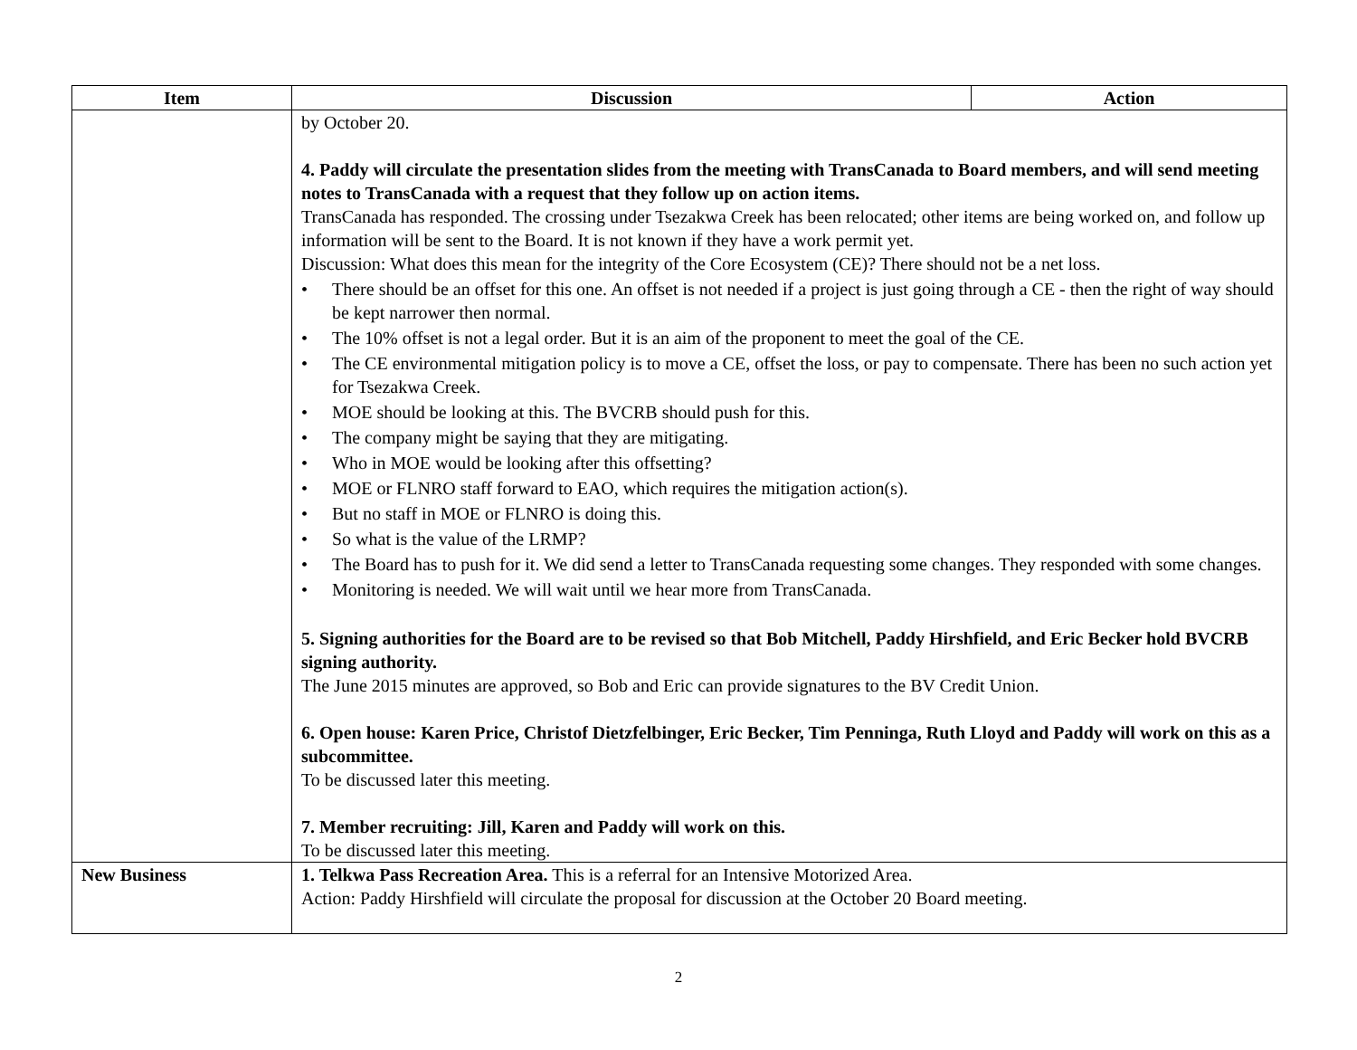| Item | Discussion | Action |
| --- | --- | --- |
| | by October 20. 4. Paddy will circulate the presentation slides from the meeting with TransCanada to Board members, and will send meeting notes to TransCanada with a request that they follow up on action items. TransCanada has responded. The crossing under Tsezakwa Creek has been relocated; other items are being worked on, and follow up information will be sent to the Board. It is not known if they have a work permit yet. Discussion: What does this mean for the integrity of the Core Ecosystem (CE)? There should not be a net loss. • There should be an offset for this one. An offset is not needed if a project is just going through a CE - then the right of way should be kept narrower then normal. • The 10% offset is not a legal order. But it is an aim of the proponent to meet the goal of the CE. • The CE environmental mitigation policy is to move a CE, offset the loss, or pay to compensate. There has been no such action yet for Tsezakwa Creek. • MOE should be looking at this. The BVCRB should push for this. • The company might be saying that they are mitigating. • Who in MOE would be looking after this offsetting? • MOE or FLNRO staff forward to EAO, which requires the mitigation action(s). • But no staff in MOE or FLNRO is doing this. • So what is the value of the LRMP? • The Board has to push for it. We did send a letter to TransCanada requesting some changes. They responded with some changes. • Monitoring is needed. We will wait until we hear more from TransCanada. 5. Signing authorities for the Board are to be revised so that Bob Mitchell, Paddy Hirshfield, and Eric Becker hold BVCRB signing authority. The June 2015 minutes are approved, so Bob and Eric can provide signatures to the BV Credit Union. 6. Open house: Karen Price, Christof Dietzfelbinger, Eric Becker, Tim Penninga, Ruth Lloyd and Paddy will work on this as a subcommittee. To be discussed later this meeting. 7. Member recruiting: Jill, Karen and Paddy will work on this. To be discussed later this meeting. | |
| New Business | 1. Telkwa Pass Recreation Area. This is a referral for an Intensive Motorized Area. Action: Paddy Hirshfield will circulate the proposal for discussion at the October 20 Board meeting. | |
2